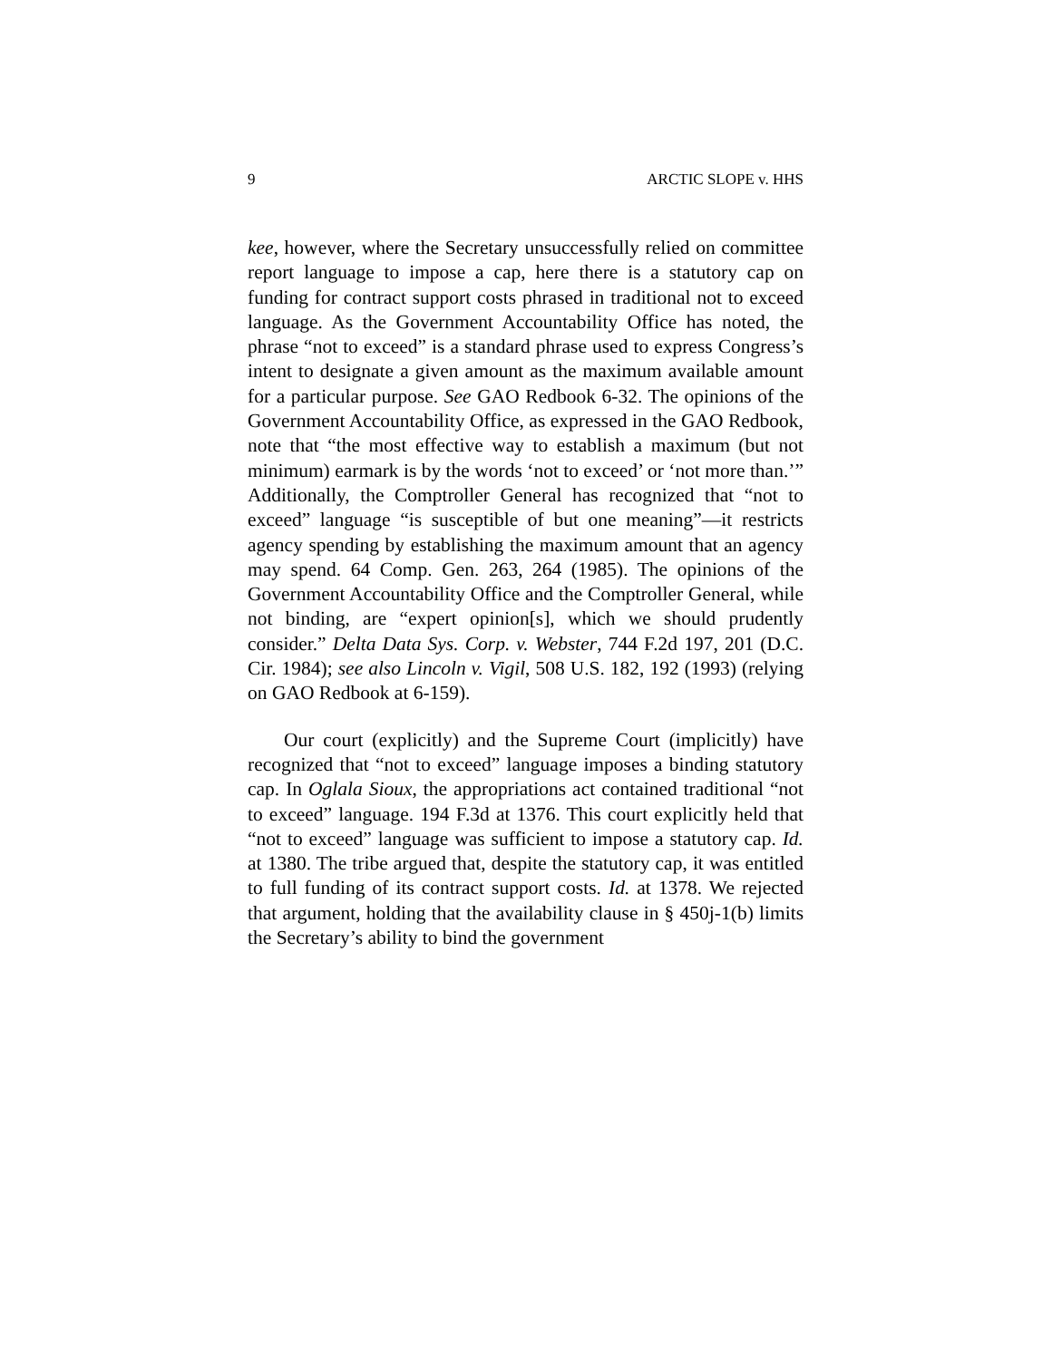9 ARCTIC SLOPE v. HHS
kee, however, where the Secretary unsuccessfully relied on committee report language to impose a cap, here there is a statutory cap on funding for contract support costs phrased in traditional not to exceed language. As the Government Accountability Office has noted, the phrase “not to exceed” is a standard phrase used to express Congress’s intent to designate a given amount as the maximum available amount for a particular purpose. See GAO Redbook 6-32. The opinions of the Government Accountability Office, as expressed in the GAO Redbook, note that “the most effective way to establish a maximum (but not minimum) earmark is by the words ‘not to exceed’ or ‘not more than.’” Additionally, the Comptroller General has recognized that “not to exceed” language “is susceptible of but one meaning”—it restricts agency spending by establishing the maximum amount that an agency may spend. 64 Comp. Gen. 263, 264 (1985). The opinions of the Government Accountability Office and the Comptroller General, while not binding, are “expert opinion[s], which we should prudently consider.” Delta Data Sys. Corp. v. Webster, 744 F.2d 197, 201 (D.C. Cir. 1984); see also Lincoln v. Vigil, 508 U.S. 182, 192 (1993) (relying on GAO Redbook at 6-159).
Our court (explicitly) and the Supreme Court (implicitly) have recognized that “not to exceed” language imposes a binding statutory cap. In Oglala Sioux, the appropriations act contained traditional “not to exceed” language. 194 F.3d at 1376. This court explicitly held that “not to exceed” language was sufficient to impose a statutory cap. Id. at 1380. The tribe argued that, despite the statutory cap, it was entitled to full funding of its contract support costs. Id. at 1378. We rejected that argument, holding that the availability clause in § 450j-1(b) limits the Secretary’s ability to bind the government